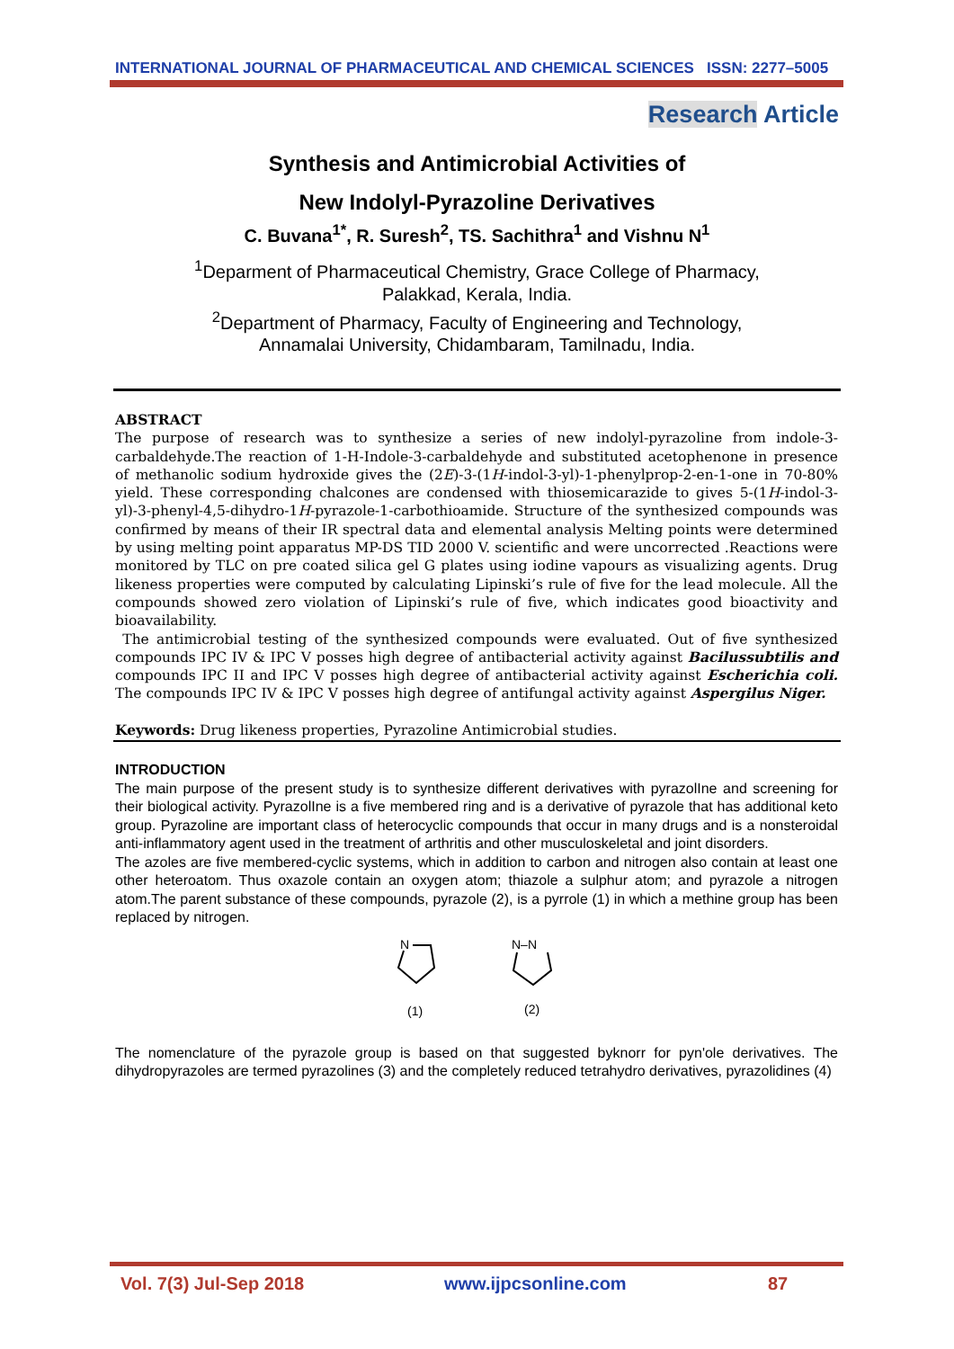INTERNATIONAL JOURNAL OF PHARMACEUTICAL AND CHEMICAL SCIENCES ISSN: 2277–5005
Research Article
Synthesis and Antimicrobial Activities of
New Indolyl-Pyrazoline Derivatives
C. Buvana<sup>1*</sup>, R. Suresh<sup>2</sup>, TS. Sachithra<sup>1</sup> and Vishnu N<sup>1</sup>
<sup>1</sup> Deparment of Pharmaceutical Chemistry, Grace College of Pharmacy,
Palakkad, Kerala, India.
<sup>2</sup> Department of Pharmacy, Faculty of Engineering and Technology,
Annamalai University, Chidambaram, Tamilnadu, India.
ABSTRACT
The purpose of research was to synthesize a series of new indolyl-pyrazoline from indole-3-carbaldehyde.The reaction of 1-H-Indole-3-carbaldehyde and substituted acetophenone in presence of methanolic sodium hydroxide gives the (2E)-3-(1H-indol-3-yl)-1-phenylprop-2-en-1-one in 70-80% yield. These corresponding chalcones are condensed with thiosemicarazide to gives 5-(1H-indol-3-yl)-3-phenyl-4,5-dihydro-1H-pyrazole-1-carbothioamide. Structure of the synthesized compounds was confirmed by means of their IR spectral data and elemental analysis Melting points were determined by using melting point apparatus MP-DS TID 2000 V. scientific and were uncorrected .Reactions were monitored by TLC on pre coated silica gel G plates using iodine vapours as visualizing agents. Drug likeness properties were computed by calculating Lipinski’s rule of five for the lead molecule. All the compounds showed zero violation of Lipinski’s rule of five, which indicates good bioactivity and bioavailability.
The antimicrobial testing of the synthesized compounds were evaluated. Out of five synthesized compounds IPC IV & IPC V posses high degree of antibacterial activity against Bacilussubtilis and compounds IPC II and IPC V posses high degree of antibacterial activity against Escherichia coli. The compounds IPC IV & IPC V posses high degree of antifungal activity against Aspergilus Niger.
Keywords: Drug likeness properties, Pyrazoline Antimicrobial studies.
INTRODUCTION
The main purpose of the present study is to synthesize different derivatives with pyrazolIne and screening for their biological activity. PyrazolIne is a five membered ring and is a derivative of pyrazole that has additional keto group. Pyrazoline are important class of heterocyclic compounds that occur in many drugs and is a nonsteroidal anti-inflammatory agent used in the treatment of arthritis and other musculoskeletal and joint disorders.
The azoles are five membered-cyclic systems, which in addition to carbon and nitrogen also contain at least one other heteroatom. Thus oxazole contain an oxygen atom; thiazole a sulphur atom; and pyrazole a nitrogen atom.The parent substance of these compounds, pyrazole (2), is a pyrrole (1) in which a methine group has been replaced by nitrogen.
N
(1)
N–N
(2)
The nomenclature of the pyrazole group is based on that suggested byknorr for pyn'ole derivatives. The dihydropyrazoles are termed pyrazolines (3) and the completely reduced tetrahydro derivatives, pyrazolidines (4)
Vol. 7(3) Jul-Sep 2018 www.ijpcsonline.com 87